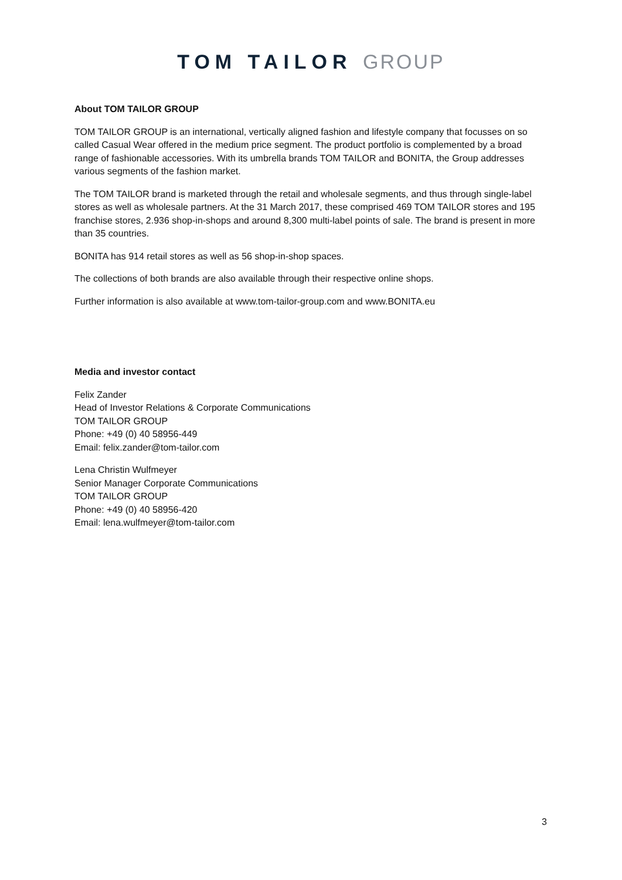TOM TAILOR GROUP
About TOM TAILOR GROUP
TOM TAILOR GROUP is an international, vertically aligned fashion and lifestyle company that focusses on so called Casual Wear offered in the medium price segment. The product portfolio is complemented by a broad range of fashionable accessories. With its umbrella brands TOM TAILOR and BONITA, the Group addresses various segments of the fashion market.
The TOM TAILOR brand is marketed through the retail and wholesale segments, and thus through single-label stores as well as wholesale partners. At the 31 March 2017, these comprised 469 TOM TAILOR stores and 195 franchise stores, 2.936 shop-in-shops and around 8,300 multi-label points of sale. The brand is present in more than 35 countries.
BONITA has 914 retail stores as well as 56 shop-in-shop spaces.
The collections of both brands are also available through their respective online shops.
Further information is also available at www.tom-tailor-group.com and www.BONITA.eu
Media and investor contact
Felix Zander
Head of Investor Relations & Corporate Communications
TOM TAILOR GROUP
Phone: +49 (0) 40 58956-449
Email: felix.zander@tom-tailor.com
Lena Christin Wulfmeyer
Senior Manager Corporate Communications
TOM TAILOR GROUP
Phone: +49 (0) 40 58956-420
Email: lena.wulfmeyer@tom-tailor.com
3